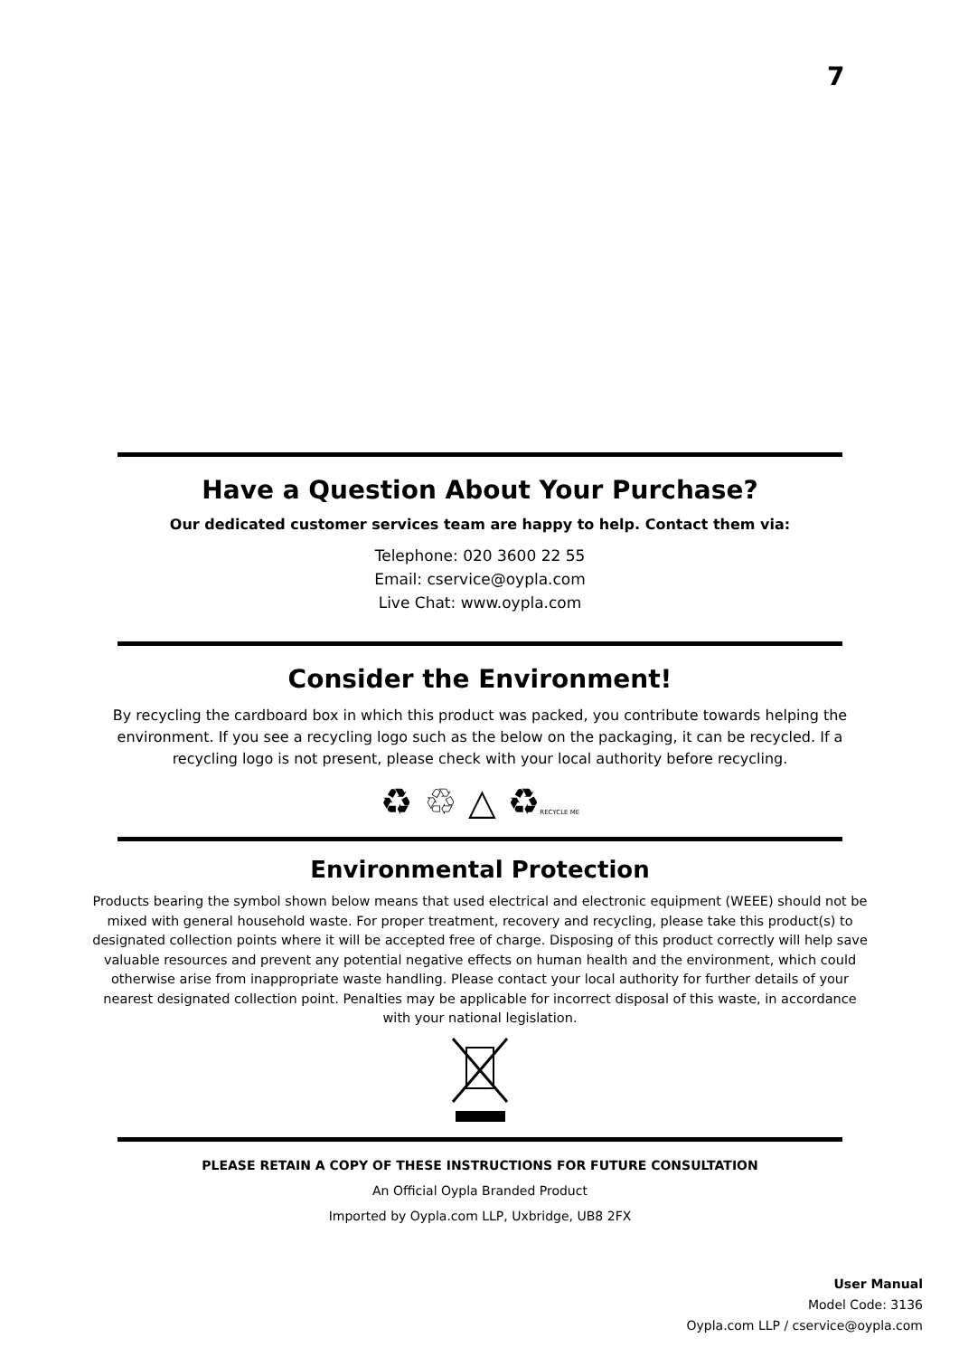7
Have a Question About Your Purchase?
Our dedicated customer services team are happy to help. Contact them via:
Telephone: 020 3600 22 55
Email: cservice@oypla.com
Live Chat: www.oypla.com
Consider the Environment!
By recycling the cardboard box in which this product was packed, you contribute towards helping the environment. If you see a recycling logo such as the below on the packaging, it can be recycled. If a recycling logo is not present, please check with your local authority before recycling.
♻ ♲ △ ♻RECYCLE ME
Environmental Protection
Products bearing the symbol shown below means that used electrical and electronic equipment (WEEE) should not be mixed with general household waste. For proper treatment, recovery and recycling, please take this product(s) to designated collection points where it will be accepted free of charge. Disposing of this product correctly will help save valuable resources and prevent any potential negative effects on human health and the environment, which could otherwise arise from inappropriate waste handling. Please contact your local authority for further details of your nearest designated collection point. Penalties may be applicable for incorrect disposal of this waste, in accordance with your national legislation.
PLEASE RETAIN A COPY OF THESE INSTRUCTIONS FOR FUTURE CONSULTATION
An Official Oypla Branded Product
Imported by Oypla.com LLP, Uxbridge, UB8 2FX
User Manual
Model Code: 3136
Oypla.com LLP / cservice@oypla.com